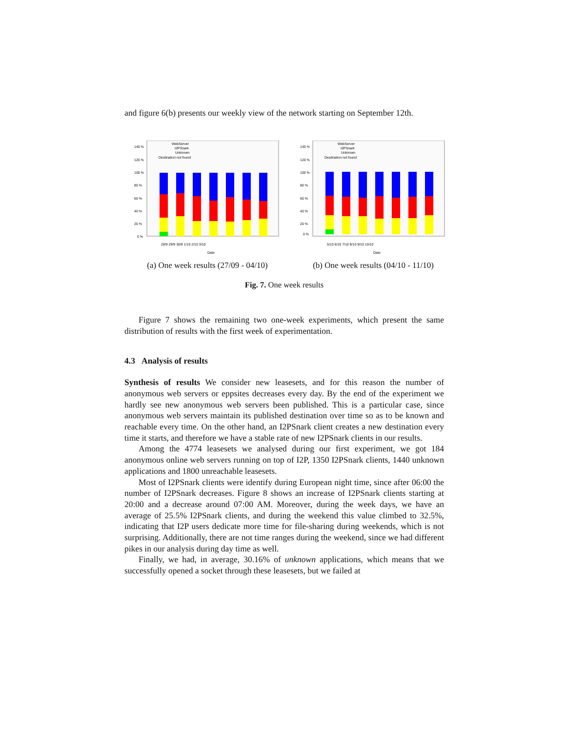and figure 6(b) presents our weekly view of the network starting on September 12th.
140 %
120 %
100 %
80 %
60 %
40 %
20 %
0 %
WebServer
I2PSnark
Unknown
Destination not found
28/9 29/9 30/9 1/10 2/10 3/10
Date
(a) One week results (27/09 - 04/10)
140 %
120 %
100 %
80 %
60 %
40 %
20 %
0 %
WebServer
I2PSnark
Unknown
Destination not found
5/10 6/10 7/10 8/10 9/10 10/10
Date
(b) One week results (04/10 - 11/10)
Fig. 7. One week results
Figure 7 shows the remaining two one-week experiments, which present the same distribution of results with the first week of experimentation.
4.3 Analysis of results
Synthesis of results We consider new leasesets, and for this reason the number of anonymous web servers or eppsites decreases every day. By the end of the experiment we hardly see new anonymous web servers been published. This is a particular case, since anonymous web servers maintain its published destination over time so as to be known and reachable every time. On the other hand, an I2PSnark client creates a new destination every time it starts, and therefore we have a stable rate of new I2PSnark clients in our results.
Among the 4774 leasesets we analysed during our first experiment, we got 184 anonymous online web servers running on top of I2P, 1350 I2PSnark clients, 1440 unknown applications and 1800 unreachable leasesets.
Most of I2PSnark clients were identify during European night time, since after 06:00 the number of I2PSnark decreases. Figure 8 shows an increase of I2PSnark clients starting at 20:00 and a decrease around 07:00 AM. Moreover, during the week days, we have an average of 25.5% I2PSnark clients, and during the weekend this value climbed to 32.5%, indicating that I2P users dedicate more time for file-sharing during weekends, which is not surprising. Additionally, there are not time ranges during the weekend, since we had different pikes in our analysis during day time as well.
Finally, we had, in average, 30.16% of unknown applications, which means that we successfully opened a socket through these leasesets, but we failed at